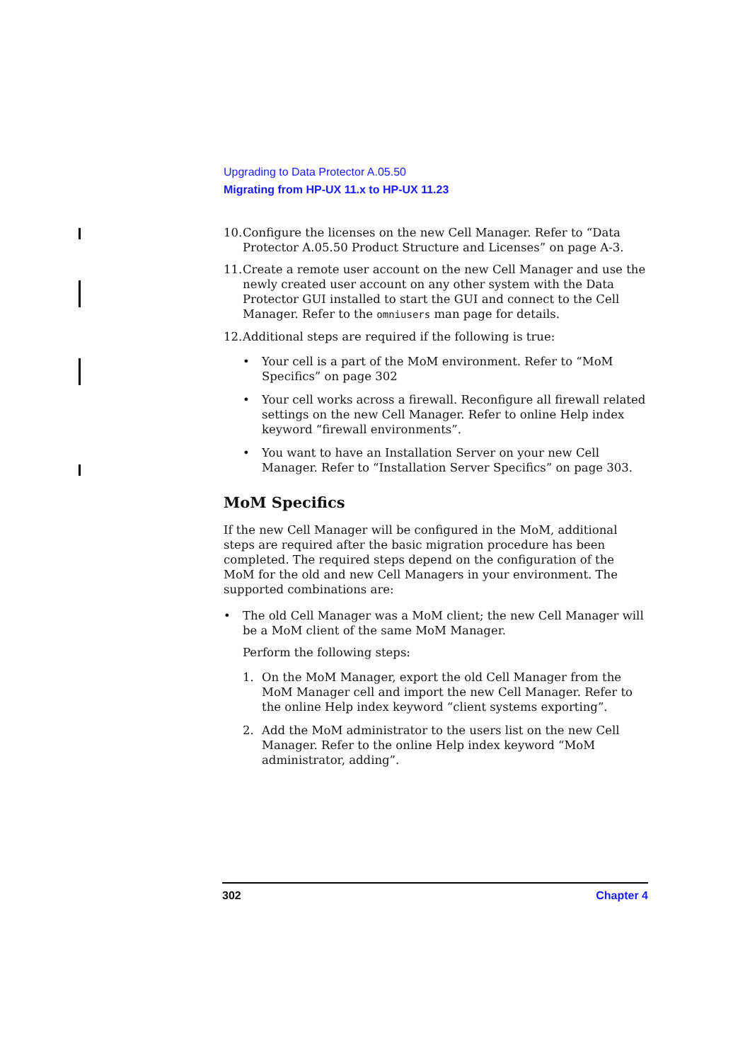Upgrading to Data Protector A.05.50
Migrating from HP-UX 11.x to HP-UX 11.23
10. Configure the licenses on the new Cell Manager. Refer to “Data Protector A.05.50 Product Structure and Licenses” on page A-3.
11. Create a remote user account on the new Cell Manager and use the newly created user account on any other system with the Data Protector GUI installed to start the GUI and connect to the Cell Manager. Refer to the omniusers man page for details.
12. Additional steps are required if the following is true:
• Your cell is a part of the MoM environment. Refer to “MoM Specifics” on page 302
• Your cell works across a firewall. Reconfigure all firewall related settings on the new Cell Manager. Refer to online Help index keyword “firewall environments”.
• You want to have an Installation Server on your new Cell Manager. Refer to “Installation Server Specifics” on page 303.
MoM Specifics
If the new Cell Manager will be configured in the MoM, additional steps are required after the basic migration procedure has been completed. The required steps depend on the configuration of the MoM for the old and new Cell Managers in your environment. The supported combinations are:
• The old Cell Manager was a MoM client; the new Cell Manager will be a MoM client of the same MoM Manager.
Perform the following steps:
1. On the MoM Manager, export the old Cell Manager from the MoM Manager cell and import the new Cell Manager. Refer to the online Help index keyword “client systems exporting”.
2. Add the MoM administrator to the users list on the new Cell Manager. Refer to the online Help index keyword “MoM administrator, adding”.
302 Chapter 4